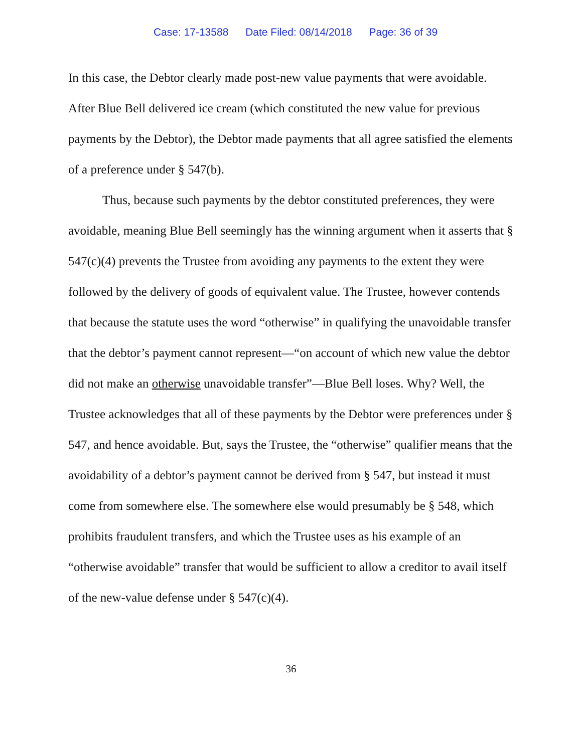Case: 17-13588 Date Filed: 08/14/2018 Page: 36 of 39
In this case, the Debtor clearly made post-new value payments that were avoidable. After Blue Bell delivered ice cream (which constituted the new value for previous payments by the Debtor), the Debtor made payments that all agree satisfied the elements of a preference under § 547(b).
Thus, because such payments by the debtor constituted preferences, they were avoidable, meaning Blue Bell seemingly has the winning argument when it asserts that § 547(c)(4) prevents the Trustee from avoiding any payments to the extent they were followed by the delivery of goods of equivalent value. The Trustee, however contends that because the statute uses the word “otherwise” in qualifying the unavoidable transfer that the debtor’s payment cannot represent—“on account of which new value the debtor did not make an otherwise unavoidable transfer”—Blue Bell loses. Why? Well, the Trustee acknowledges that all of these payments by the Debtor were preferences under § 547, and hence avoidable. But, says the Trustee, the “otherwise” qualifier means that the avoidability of a debtor’s payment cannot be derived from § 547, but instead it must come from somewhere else. The somewhere else would presumably be § 548, which prohibits fraudulent transfers, and which the Trustee uses as his example of an “otherwise avoidable” transfer that would be sufficient to allow a creditor to avail itself of the new-value defense under § 547(c)(4).
36